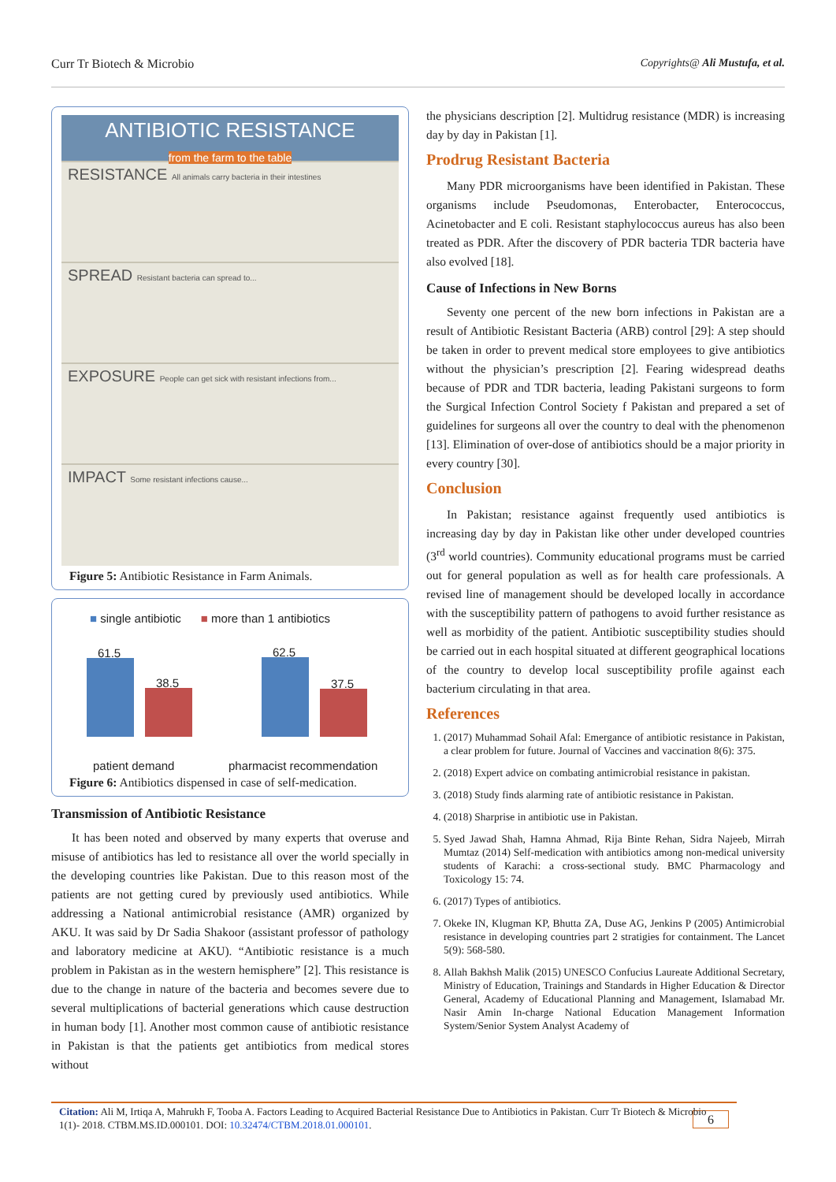Curr Tr Biotech & Microbio Copyrights@ Ali Mustufa, et al.
ANTIBIOTIC RESISTANCE
from the farm to the table
RESISTANCE All animals carry bacteria in their intestines
SPREAD Resistant bacteria can spread to...
EXPOSURE People can get sick with resistant infections from...
IMPACT Some resistant infections cause...
Figure 5: Antibiotic Resistance in Farm Animals.
■ single antibiotic ■ more than 1 antibiotics
61.5
38.5
62.5
37.5
patient demand pharmacist recommendation
Figure 6: Antibiotics dispensed in case of self-medication.
Transmission of Antibiotic Resistance
It has been noted and observed by many experts that overuse and misuse of antibiotics has led to resistance all over the world specially in the developing countries like Pakistan. Due to this reason most of the patients are not getting cured by previously used antibiotics. While addressing a National antimicrobial resistance (AMR) organized by AKU. It was said by Dr Sadia Shakoor (assistant professor of pathology and laboratory medicine at AKU). “Antibiotic resistance is a much problem in Pakistan as in the western hemisphere” [2]. This resistance is due to the change in nature of the bacteria and becomes severe due to several multiplications of bacterial generations which cause destruction in human body [1]. Another most common cause of antibiotic resistance in Pakistan is that the patients get antibiotics from medical stores without
the physicians description [2]. Multidrug resistance (MDR) is increasing day by day in Pakistan [1].
Prodrug Resistant Bacteria
Many PDR microorganisms have been identified in Pakistan. These organisms include Pseudomonas, Enterobacter, Enterococcus, Acinetobacter and E coli. Resistant staphylococcus aureus has also been treated as PDR. After the discovery of PDR bacteria TDR bacteria have also evolved [18].
Cause of Infections in New Borns
Seventy one percent of the new born infections in Pakistan are a result of Antibiotic Resistant Bacteria (ARB) control [29]: A step should be taken in order to prevent medical store employees to give antibiotics without the physician’s prescription [2]. Fearing widespread deaths because of PDR and TDR bacteria, leading Pakistani surgeons to form the Surgical Infection Control Society f Pakistan and prepared a set of guidelines for surgeons all over the country to deal with the phenomenon [13]. Elimination of over-dose of antibiotics should be a major priority in every country [30].
Conclusion
In Pakistan; resistance against frequently used antibiotics is increasing day by day in Pakistan like other under developed countries (3<sup>rd</sup> world countries). Community educational programs must be carried out for general population as well as for health care professionals. A revised line of management should be developed locally in accordance with the susceptibility pattern of pathogens to avoid further resistance as well as morbidity of the patient. Antibiotic susceptibility studies should be carried out in each hospital situated at different geographical locations of the country to develop local susceptibility profile against each bacterium circulating in that area.
References
1. (2017) Muhammad Sohail Afal: Emergance of antibiotic resistance in Pakistan, a clear problem for future. Journal of Vaccines and vaccination 8(6): 375.
2. (2018) Expert advice on combating antimicrobial resistance in pakistan.
3. (2018) Study finds alarming rate of antibiotic resistance in Pakistan.
4. (2018) Sharprise in antibiotic use in Pakistan.
5. Syed Jawad Shah, Hamna Ahmad, Rija Binte Rehan, Sidra Najeeb, Mirrah Mumtaz (2014) Self-medication with antibiotics among non-medical university students of Karachi: a cross-sectional study. BMC Pharmacology and Toxicology 15: 74.
6. (2017) Types of antibiotics.
7. Okeke IN, Klugman KP, Bhutta ZA, Duse AG, Jenkins P (2005) Antimicrobial resistance in developing countries part 2 stratigies for containment. The Lancet 5(9): 568-580.
8. Allah Bakhsh Malik (2015) UNESCO Confucius Laureate Additional Secretary, Ministry of Education, Trainings and Standards in Higher Education & Director General, Academy of Educational Planning and Management, Islamabad Mr. Nasir Amin In-charge National Education Management Information System/Senior System Analyst Academy of
Citation: Ali M, Irtiqa A, Mahrukh F, Tooba A. Factors Leading to Acquired Bacterial Resistance Due to Antibiotics in Pakistan. Curr Tr Biotech & Microbio 1(1)- 2018. CTBM.MS.ID.000101. DOI: 10.32474/CTBM.2018.01.000101. 6